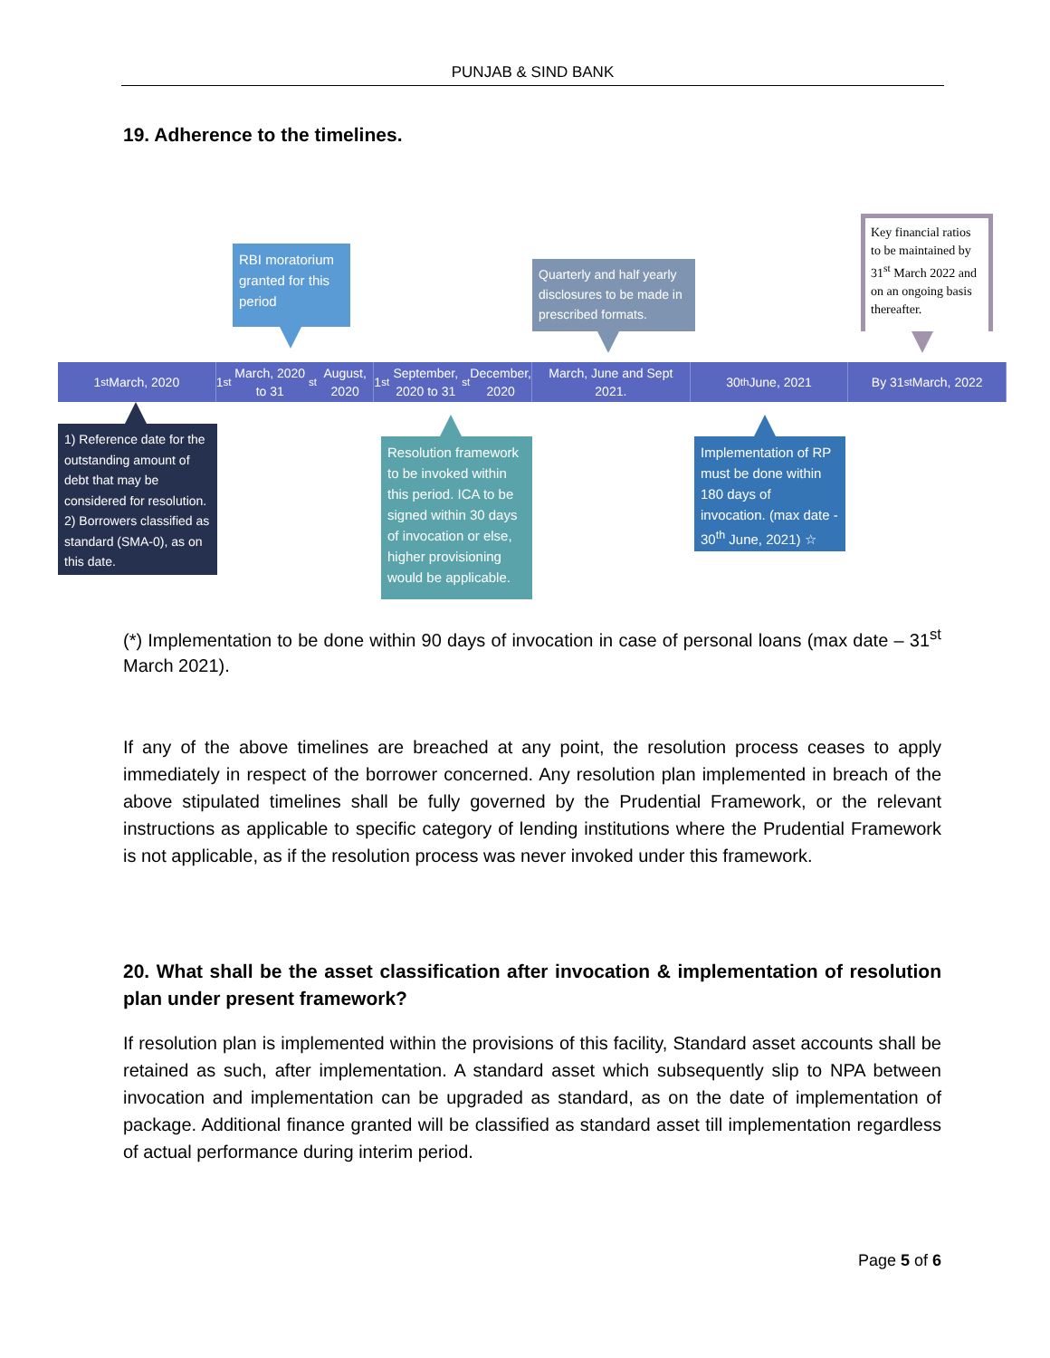PUNJAB & SIND BANK
19. Adherence to the timelines.
RBI moratorium granted for this period
Quarterly and half yearly disclosures to be made in prescribed formats.
Key financial ratios to be maintained by 31<sup>st</sup> March 2022 and on an ongoing basis thereafter.
1<sup>st</sup> March, 2020 1<sup>st</sup> March, 2020 to 31<sup>st</sup> August, 2020
1<sup>st</sup> September, 2020 to 31<sup>st</sup> December, 2020
March, June and Sept 2021. 30<sup>th</sup> June, 2021 By 31<sup>st</sup> March, 2022
1) Reference date for the outstanding amount of debt that may be considered for resolution. 2) Borrowers classified as standard (SMA-0), as on this date.
Resolution framework to be invoked within this period. ICA to be signed within 30 days of invocation or else, higher provisioning would be applicable.
Implementation of RP must be done within 180 days of invocation. (max date - 30<sup>th</sup> June, 2021) ☆
(*) Implementation to be done within 90 days of invocation in case of personal loans (max date – 31<sup>st</sup> March 2021).
If any of the above timelines are breached at any point, the resolution process ceases to apply immediately in respect of the borrower concerned. Any resolution plan implemented in breach of the above stipulated timelines shall be fully governed by the Prudential Framework, or the relevant instructions as applicable to specific category of lending institutions where the Prudential Framework is not applicable, as if the resolution process was never invoked under this framework.
20. What shall be the asset classification after invocation & implementation of resolution plan under present framework?
If resolution plan is implemented within the provisions of this facility, Standard asset accounts shall be retained as such, after implementation. A standard asset which subsequently slip to NPA between invocation and implementation can be upgraded as standard, as on the date of implementation of package. Additional finance granted will be classified as standard asset till implementation regardless of actual performance during interim period.
Page 5 of 6